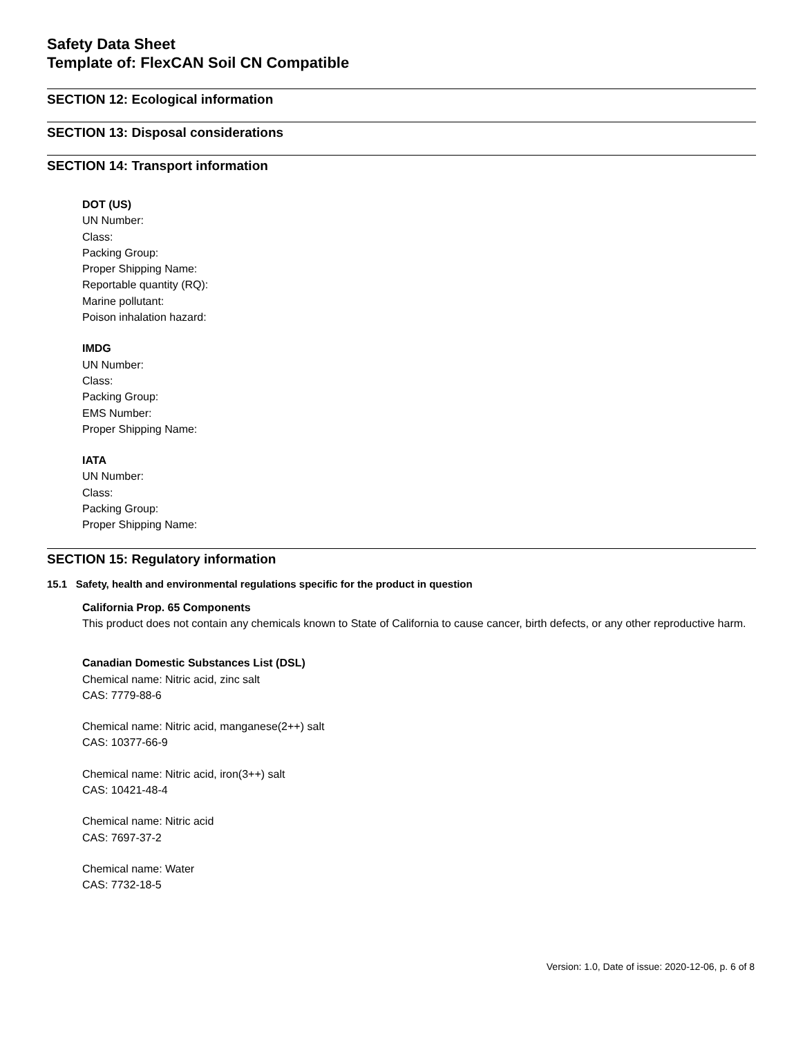Safety Data Sheet
Template of: FlexCAN Soil CN Compatible
SECTION 12: Ecological information
SECTION 13: Disposal considerations
SECTION 14: Transport information
DOT (US)
UN Number:
Class:
Packing Group:
Proper Shipping Name:
Reportable quantity (RQ):
Marine pollutant:
Poison inhalation hazard:
IMDG
UN Number:
Class:
Packing Group:
EMS Number:
Proper Shipping Name:
IATA
UN Number:
Class:
Packing Group:
Proper Shipping Name:
SECTION 15: Regulatory information
15.1 Safety, health and environmental regulations specific for the product in question
California Prop. 65 Components
This product does not contain any chemicals known to State of California to cause cancer, birth defects, or any other reproductive harm.
Canadian Domestic Substances List (DSL)
Chemical name: Nitric acid, zinc salt
CAS: 7779-88-6
Chemical name: Nitric acid, manganese(2++) salt
CAS: 10377-66-9
Chemical name: Nitric acid, iron(3++) salt
CAS: 10421-48-4
Chemical name: Nitric acid
CAS: 7697-37-2
Chemical name: Water
CAS: 7732-18-5
Version: 1.0, Date of issue: 2020-12-06, p. 6 of 8